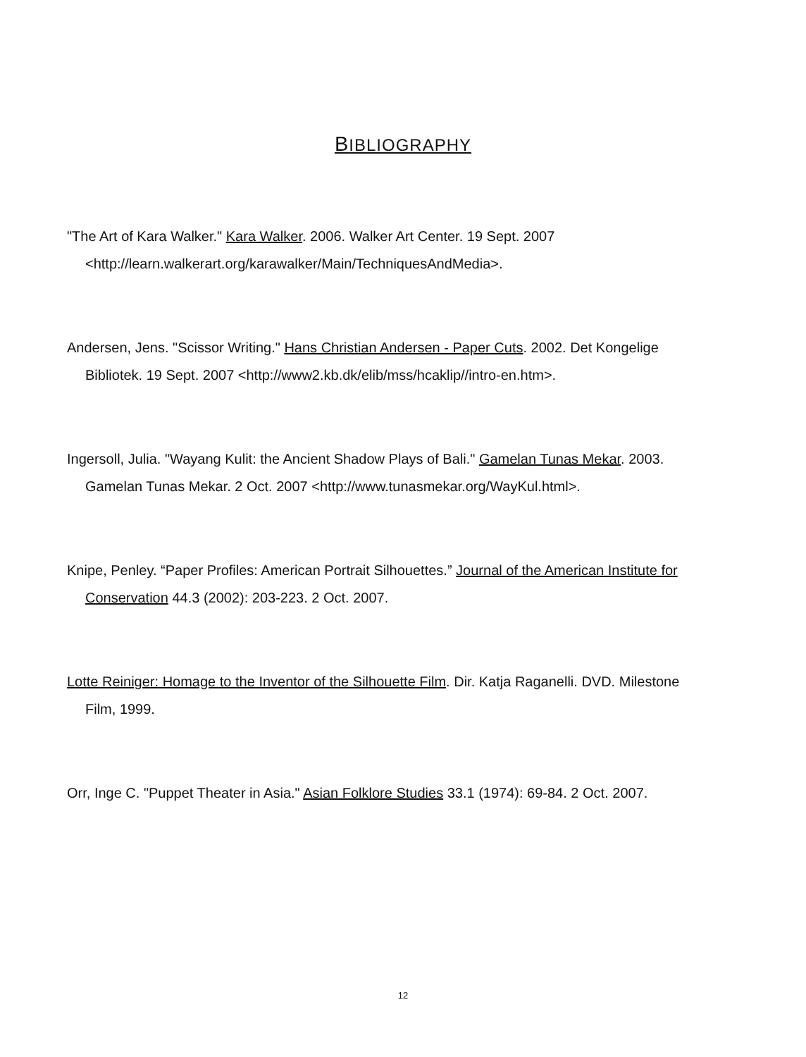BIBLIOGRAPHY
"The Art of Kara Walker." Kara Walker. 2006. Walker Art Center. 19 Sept. 2007 <http://learn.walkerart.org/karawalker/Main/TechniquesAndMedia>.
Andersen, Jens. "Scissor Writing." Hans Christian Andersen - Paper Cuts. 2002. Det Kongelige Bibliotek. 19 Sept. 2007 <http://www2.kb.dk/elib/mss/hcaklip//intro-en.htm>.
Ingersoll, Julia. "Wayang Kulit: the Ancient Shadow Plays of Bali." Gamelan Tunas Mekar. 2003. Gamelan Tunas Mekar. 2 Oct. 2007 <http://www.tunasmekar.org/WayKul.html>.
Knipe, Penley. “Paper Profiles: American Portrait Silhouettes.” Journal of the American Institute for Conservation 44.3 (2002): 203-223. 2 Oct. 2007.
Lotte Reiniger: Homage to the Inventor of the Silhouette Film. Dir. Katja Raganelli. DVD. Milestone Film, 1999.
Orr, Inge C. "Puppet Theater in Asia." Asian Folklore Studies 33.1 (1974): 69-84. 2 Oct. 2007.
12